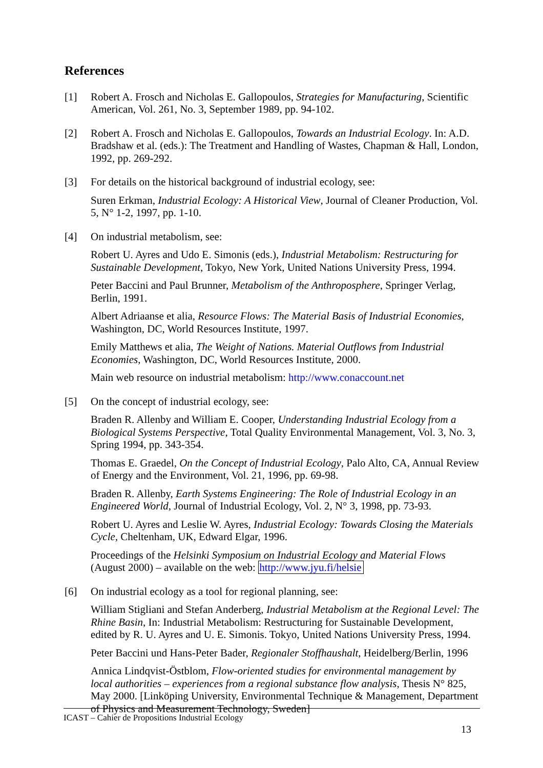References
[1] Robert A. Frosch and Nicholas E. Gallopoulos, Strategies for Manufacturing, Scientific American, Vol. 261, No. 3, September 1989, pp. 94-102.
[2] Robert A. Frosch and Nicholas E. Gallopoulos, Towards an Industrial Ecology. In: A.D. Bradshaw et al. (eds.): The Treatment and Handling of Wastes, Chapman & Hall, London, 1992, pp. 269-292.
[3] For details on the historical background of industrial ecology, see:
Suren Erkman, Industrial Ecology: A Historical View, Journal of Cleaner Production, Vol. 5, N° 1-2, 1997, pp. 1-10.
[4] On industrial metabolism, see:
Robert U. Ayres and Udo E. Simonis (eds.), Industrial Metabolism: Restructuring for Sustainable Development, Tokyo, New York, United Nations University Press, 1994.
Peter Baccini and Paul Brunner, Metabolism of the Anthroposphere, Springer Verlag, Berlin, 1991.
Albert Adriaanse et alia, Resource Flows: The Material Basis of Industrial Economies, Washington, DC, World Resources Institute, 1997.
Emily Matthews et alia, The Weight of Nations. Material Outflows from Industrial Economies, Washington, DC, World Resources Institute, 2000.
Main web resource on industrial metabolism: http://www.conaccount.net
[5] On the concept of industrial ecology, see:
Braden R. Allenby and William E. Cooper, Understanding Industrial Ecology from a Biological Systems Perspective, Total Quality Environmental Management, Vol. 3, No. 3, Spring 1994, pp. 343-354.
Thomas E. Graedel, On the Concept of Industrial Ecology, Palo Alto, CA, Annual Review of Energy and the Environment, Vol. 21, 1996, pp. 69-98.
Braden R. Allenby, Earth Systems Engineering: The Role of Industrial Ecology in an Engineered World, Journal of Industrial Ecology, Vol. 2, N° 3, 1998, pp. 73-93.
Robert U. Ayres and Leslie W. Ayres, Industrial Ecology: Towards Closing the Materials Cycle, Cheltenham, UK, Edward Elgar, 1996.
Proceedings of the Helsinki Symposium on Industrial Ecology and Material Flows (August 2000) – available on the web: http://www.jyu.fi/helsie
[6] On industrial ecology as a tool for regional planning, see:
William Stigliani and Stefan Anderberg, Industrial Metabolism at the Regional Level: The Rhine Basin, In: Industrial Metabolism: Restructuring for Sustainable Development, edited by R. U. Ayres and U. E. Simonis. Tokyo, United Nations University Press, 1994.
Peter Baccini und Hans-Peter Bader, Regionaler Stoffhaushalt, Heidelberg/Berlin, 1996
Annica Lindqvist-Östblom, Flow-oriented studies for environmental management by local authorities – experiences from a regional substance flow analysis, Thesis N° 825, May 2000. [Linköping University, Environmental Technique & Management, Department of Physics and Measurement Technology, Sweden]
ICAST – Cahier de Propositions Industrial Ecology
13